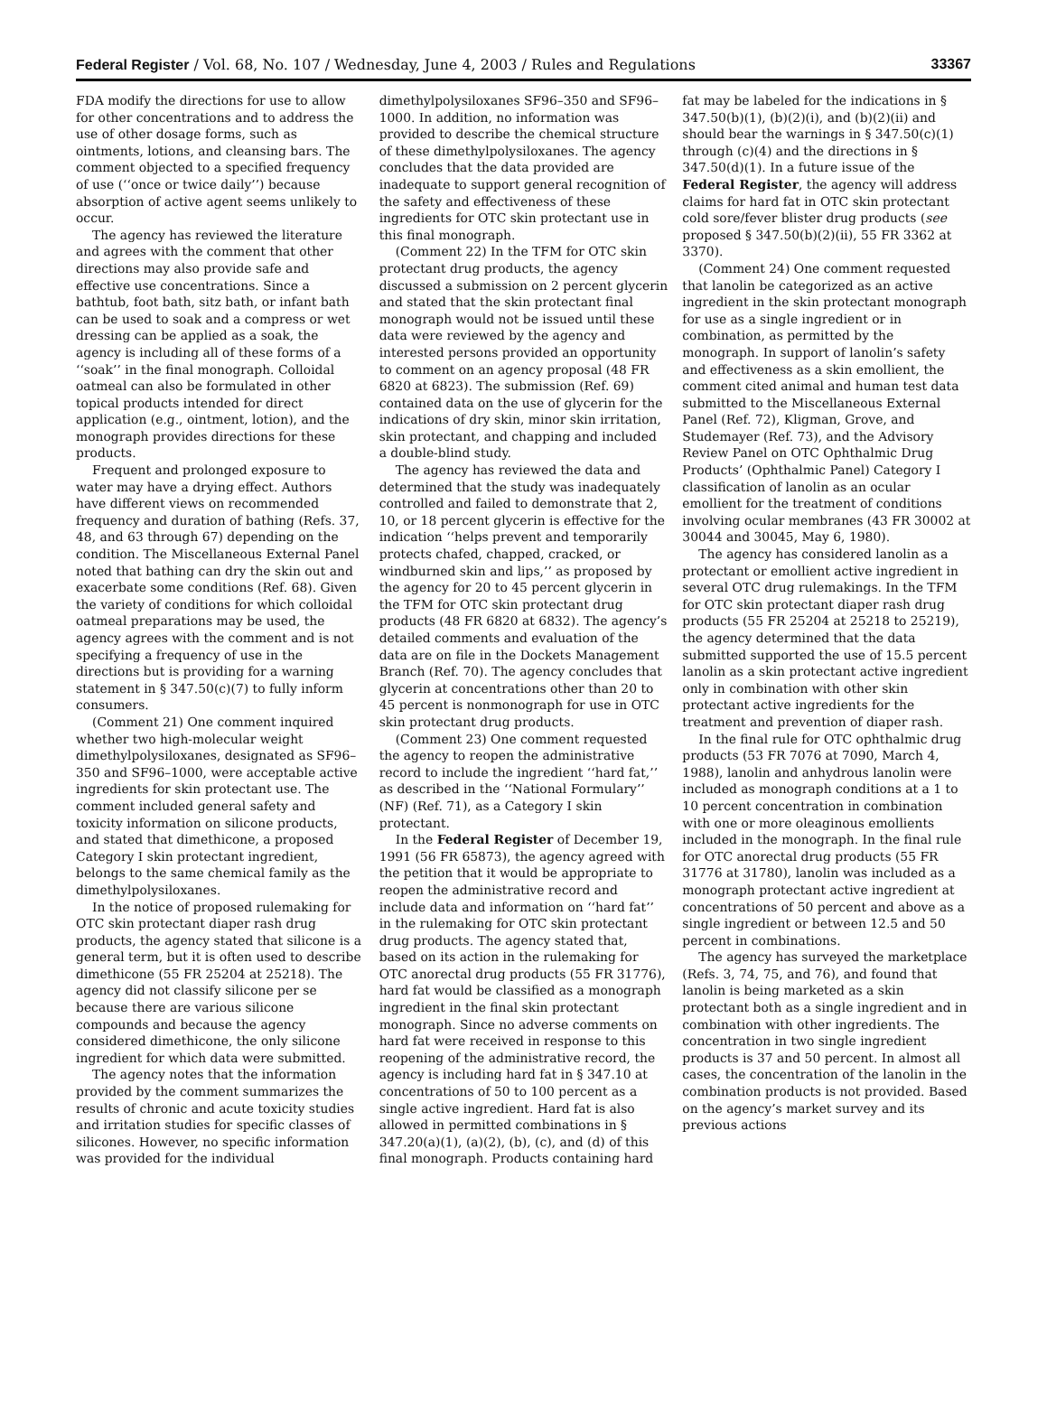Federal Register / Vol. 68, No. 107 / Wednesday, June 4, 2003 / Rules and Regulations 33367
FDA modify the directions for use to allow for other concentrations and to address the use of other dosage forms, such as ointments, lotions, and cleansing bars. The comment objected to a specified frequency of use (‘‘once or twice daily’’) because absorption of active agent seems unlikely to occur.
The agency has reviewed the literature and agrees with the comment that other directions may also provide safe and effective use concentrations. Since a bathtub, foot bath, sitz bath, or infant bath can be used to soak and a compress or wet dressing can be applied as a soak, the agency is including all of these forms of a ‘‘soak’’ in the final monograph. Colloidal oatmeal can also be formulated in other topical products intended for direct application (e.g., ointment, lotion), and the monograph provides directions for these products.
Frequent and prolonged exposure to water may have a drying effect. Authors have different views on recommended frequency and duration of bathing (Refs. 37, 48, and 63 through 67) depending on the condition. The Miscellaneous External Panel noted that bathing can dry the skin out and exacerbate some conditions (Ref. 68). Given the variety of conditions for which colloidal oatmeal preparations may be used, the agency agrees with the comment and is not specifying a frequency of use in the directions but is providing for a warning statement in § 347.50(c)(7) to fully inform consumers.
(Comment 21) One comment inquired whether two high-molecular weight dimethylpolysiloxanes, designated as SF96–350 and SF96–1000, were acceptable active ingredients for skin protectant use. The comment included general safety and toxicity information on silicone products, and stated that dimethicone, a proposed Category I skin protectant ingredient, belongs to the same chemical family as the dimethylpolysiloxanes.
In the notice of proposed rulemaking for OTC skin protectant diaper rash drug products, the agency stated that silicone is a general term, but it is often used to describe dimethicone (55 FR 25204 at 25218). The agency did not classify silicone per se because there are various silicone compounds and because the agency considered dimethicone, the only silicone ingredient for which data were submitted.
The agency notes that the information provided by the comment summarizes the results of chronic and acute toxicity studies and irritation studies for specific classes of silicones. However, no specific information was provided for the individual dimethylpolysiloxanes SF96–350 and SF96–1000. In addition, no information was provided to describe the chemical structure of these dimethylpolysiloxanes. The agency concludes that the data provided are inadequate to support general recognition of the safety and effectiveness of these ingredients for OTC skin protectant use in this final monograph.
(Comment 22) In the TFM for OTC skin protectant drug products, the agency discussed a submission on 2 percent glycerin and stated that the skin protectant final monograph would not be issued until these data were reviewed by the agency and interested persons provided an opportunity to comment on an agency proposal (48 FR 6820 at 6823). The submission (Ref. 69) contained data on the use of glycerin for the indications of dry skin, minor skin irritation, skin protectant, and chapping and included a double-blind study.
The agency has reviewed the data and determined that the study was inadequately controlled and failed to demonstrate that 2, 10, or 18 percent glycerin is effective for the indication ‘‘helps prevent and temporarily protects chafed, chapped, cracked, or windburned skin and lips,’’ as proposed by the agency for 20 to 45 percent glycerin in the TFM for OTC skin protectant drug products (48 FR 6820 at 6832). The agency’s detailed comments and evaluation of the data are on file in the Dockets Management Branch (Ref. 70). The agency concludes that glycerin at concentrations other than 20 to 45 percent is nonmonograph for use in OTC skin protectant drug products.
(Comment 23) One comment requested the agency to reopen the administrative record to include the ingredient ‘‘hard fat,’’ as described in the ‘‘National Formulary’’ (NF) (Ref. 71), as a Category I skin protectant.
In the Federal Register of December 19, 1991 (56 FR 65873), the agency agreed with the petition that it would be appropriate to reopen the administrative record and include data and information on ‘‘hard fat’’ in the rulemaking for OTC skin protectant drug products. The agency stated that, based on its action in the rulemaking for OTC anorectal drug products (55 FR 31776), hard fat would be classified as a monograph ingredient in the final skin protectant monograph. Since no adverse comments on hard fat were received in response to this reopening of the administrative record, the agency is including hard fat in § 347.10 at concentrations of 50 to 100 percent as a single active ingredient. Hard fat is also allowed in permitted combinations in § 347.20(a)(1), (a)(2), (b), (c), and (d) of this final monograph. Products containing hard fat may be labeled for the indications in § 347.50(b)(1), (b)(2)(i), and (b)(2)(ii) and should bear the warnings in § 347.50(c)(1) through (c)(4) and the directions in § 347.50(d)(1). In a future issue of the Federal Register, the agency will address claims for hard fat in OTC skin protectant cold sore/fever blister drug products (see proposed § 347.50(b)(2)(ii), 55 FR 3362 at 3370).
(Comment 24) One comment requested that lanolin be categorized as an active ingredient in the skin protectant monograph for use as a single ingredient or in combination, as permitted by the monograph. In support of lanolin’s safety and effectiveness as a skin emollient, the comment cited animal and human test data submitted to the Miscellaneous External Panel (Ref. 72), Kligman, Grove, and Studemayer (Ref. 73), and the Advisory Review Panel on OTC Ophthalmic Drug Products’ (Ophthalmic Panel) Category I classification of lanolin as an ocular emollient for the treatment of conditions involving ocular membranes (43 FR 30002 at 30044 and 30045, May 6, 1980).
The agency has considered lanolin as a protectant or emollient active ingredient in several OTC drug rulemakings. In the TFM for OTC skin protectant diaper rash drug products (55 FR 25204 at 25218 to 25219), the agency determined that the data submitted supported the use of 15.5 percent lanolin as a skin protectant active ingredient only in combination with other skin protectant active ingredients for the treatment and prevention of diaper rash.
In the final rule for OTC ophthalmic drug products (53 FR 7076 at 7090, March 4, 1988), lanolin and anhydrous lanolin were included as monograph conditions at a 1 to 10 percent concentration in combination with one or more oleaginous emollients included in the monograph. In the final rule for OTC anorectal drug products (55 FR 31776 at 31780), lanolin was included as a monograph protectant active ingredient at concentrations of 50 percent and above as a single ingredient or between 12.5 and 50 percent in combinations.
The agency has surveyed the marketplace (Refs. 3, 74, 75, and 76), and found that lanolin is being marketed as a skin protectant both as a single ingredient and in combination with other ingredients. The concentration in two single ingredient products is 37 and 50 percent. In almost all cases, the concentration of the lanolin in the combination products is not provided. Based on the agency’s market survey and its previous actions